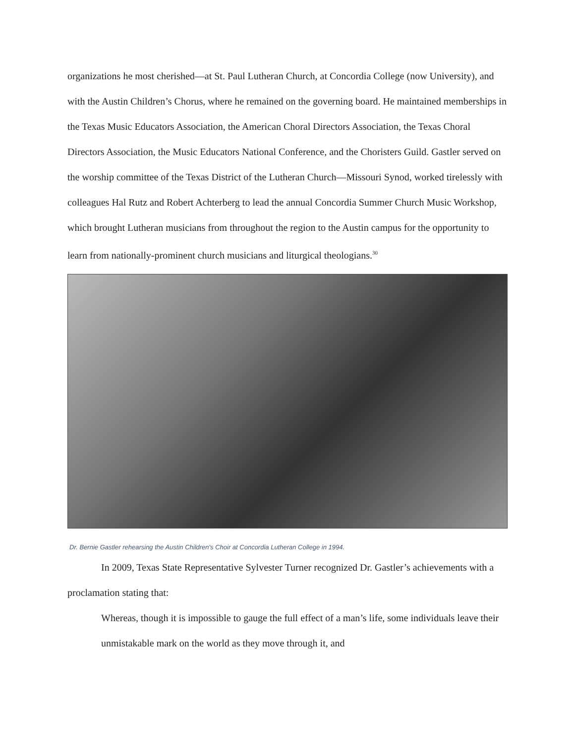organizations he most cherished—at St. Paul Lutheran Church, at Concordia College (now University), and with the Austin Children’s Chorus, where he remained on the governing board. He maintained memberships in the Texas Music Educators Association, the American Choral Directors Association, the Texas Choral Directors Association, the Music Educators National Conference, and the Choristers Guild. Gastler served on the worship committee of the Texas District of the Lutheran Church—Missouri Synod, worked tirelessly with colleagues Hal Rutz and Robert Achterberg to lead the annual Concordia Summer Church Music Workshop, which brought Lutheran musicians from throughout the region to the Austin campus for the opportunity to learn from nationally-prominent church musicians and liturgical theologians.<sup>30</sup>
Dr. Bernie Gastler rehearsing the Austin Children's Choir at Concordia Lutheran College in 1994.
In 2009, Texas State Representative Sylvester Turner recognized Dr. Gastler’s achievements with a proclamation stating that:
Whereas, though it is impossible to gauge the full effect of a man’s life, some individuals leave their unmistakable mark on the world as they move through it, and